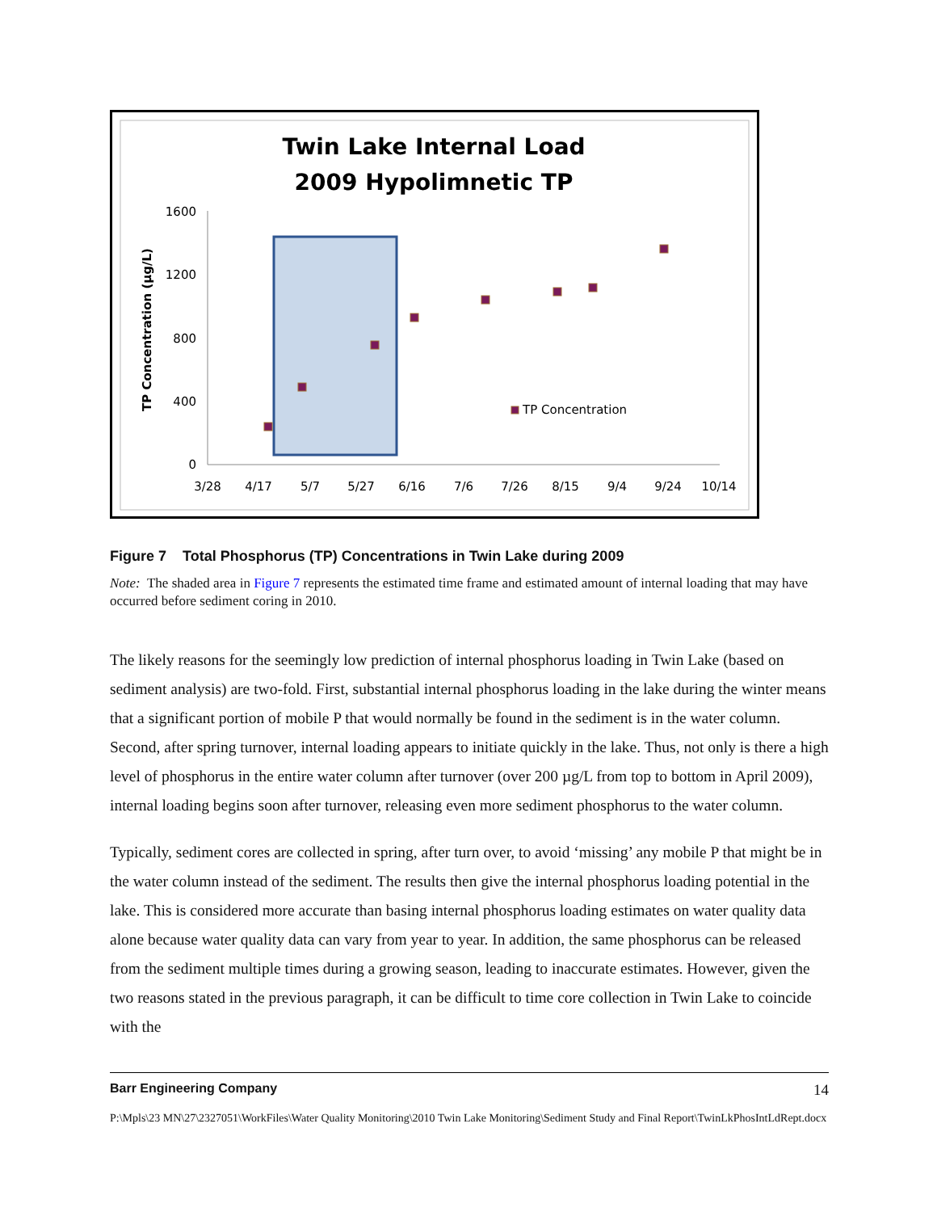Twin Lake Internal Load
2009 Hypolimnetic TP
TP Concentration (µg/L)
1600
1200
800
400
0
3/28
4/17
5/7
5/27
6/16
7/6
7/26
8/15
9/4
9/24
10/14
TP Concentration
Figure 7 Total Phosphorus (TP) Concentrations in Twin Lake during 2009
Note: The shaded area in Figure 7 represents the estimated time frame and estimated amount of internal loading that may have occurred before sediment coring in 2010.
The likely reasons for the seemingly low prediction of internal phosphorus loading in Twin Lake (based on sediment analysis) are two-fold. First, substantial internal phosphorus loading in the lake during the winter means that a significant portion of mobile P that would normally be found in the sediment is in the water column. Second, after spring turnover, internal loading appears to initiate quickly in the lake. Thus, not only is there a high level of phosphorus in the entire water column after turnover (over 200 µg/L from top to bottom in April 2009), internal loading begins soon after turnover, releasing even more sediment phosphorus to the water column.
Typically, sediment cores are collected in spring, after turn over, to avoid ‘missing’ any mobile P that might be in the water column instead of the sediment. The results then give the internal phosphorus loading potential in the lake. This is considered more accurate than basing internal phosphorus loading estimates on water quality data alone because water quality data can vary from year to year. In addition, the same phosphorus can be released from the sediment multiple times during a growing season, leading to inaccurate estimates. However, given the two reasons stated in the previous paragraph, it can be difficult to time core collection in Twin Lake to coincide with the
Barr Engineering Company 14
P:\Mpls\23 MN\27\2327051\WorkFiles\Water Quality Monitoring\2010 Twin Lake Monitoring\Sediment Study and Final Report\TwinLkPhosIntLdRept.docx